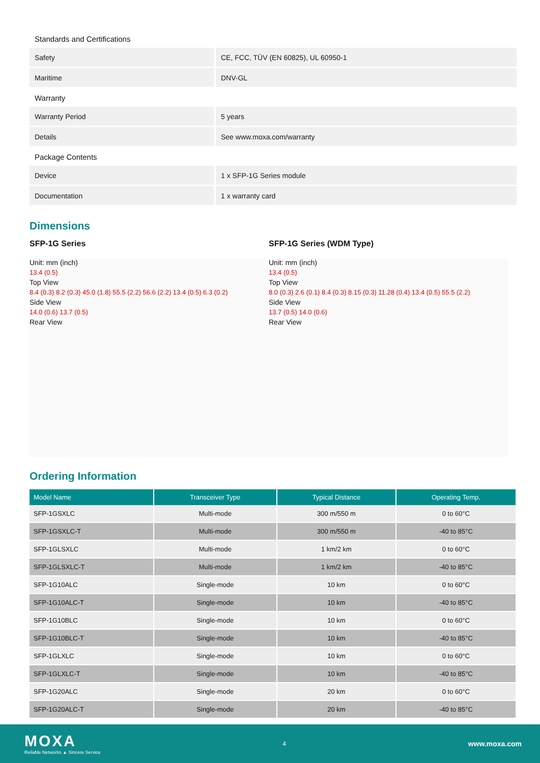Standards and Certifications
| Safety | CE, FCC, TÜV (EN 60825), UL 60950-1 |
| Maritime | DNV-GL |
Warranty
| Warranty Period | 5 years |
| Details | See www.moxa.com/warranty |
Package Contents
| Device | 1 x SFP-1G Series module |
| Documentation | 1 x warranty card |
Dimensions
SFP-1G Series
Unit: mm (inch)
13.4 (0.5)
Top View
8.4 (0.3) 8.2 (0.3) 45.0 (1.8) 55.5 (2.2) 56.6 (2.2) 13.4 (0.5) 6.3 (0.2)
Side View
14.0 (0.6) 13.7 (0.5)
Rear View
SFP-1G Series (WDM Type)
Unit: mm (inch)
13.4 (0.5)
Top View
8.0 (0.3) 2.6 (0.1) 8.4 (0.3) 8.15 (0.3) 11.28 (0.4) 13.4 (0.5) 55.5 (2.2)
Side View
13.7 (0.5) 14.0 (0.6)
Rear View
Ordering Information
| Model Name | Transceiver Type | Typical Distance | Operating Temp. |
| --- | --- | --- | --- |
| SFP-1GSXLC | Multi-mode | 300 m/550 m | 0 to 60°C |
| SFP-1GSXLC-T | Multi-mode | 300 m/550 m | -40 to 85°C |
| SFP-1GLSXLC | Multi-mode | 1 km/2 km | 0 to 60°C |
| SFP-1GLSXLC-T | Multi-mode | 1 km/2 km | -40 to 85°C |
| SFP-1G10ALC | Single-mode | 10 km | 0 to 60°C |
| SFP-1G10ALC-T | Single-mode | 10 km | -40 to 85°C |
| SFP-1G10BLC | Single-mode | 10 km | 0 to 60°C |
| SFP-1G10BLC-T | Single-mode | 10 km | -40 to 85°C |
| SFP-1GLXLC | Single-mode | 10 km | 0 to 60°C |
| SFP-1GLXLC-T | Single-mode | 10 km | -40 to 85°C |
| SFP-1G20ALC | Single-mode | 20 km | 0 to 60°C |
| SFP-1G20ALC-T | Single-mode | 20 km | -40 to 85°C |
MOXA
Reliable Networks ▲ Sincere Service
4
www.moxa.com